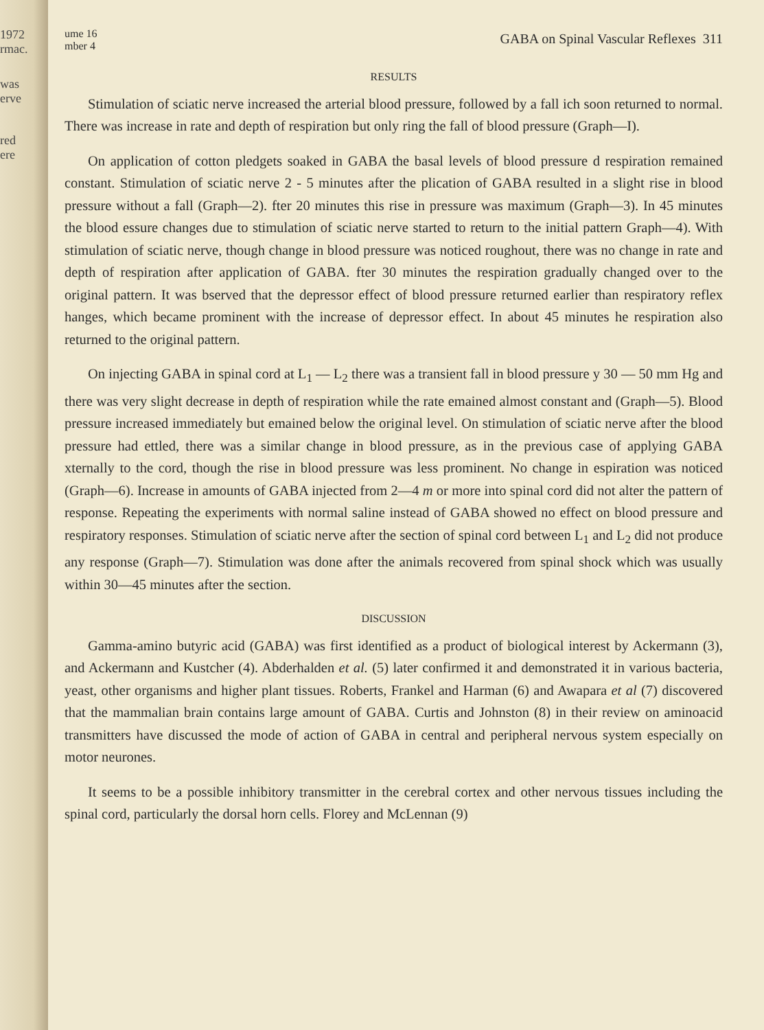1972
rmac.
was
erve
red
ere
ume 16
mber 4
GABA on Spinal Vascular Reflexes 311
RESULTS
Stimulation of sciatic nerve increased the arterial blood pressure, followed by a fall ich soon returned to normal. There was increase in rate and depth of respiration but only ring the fall of blood pressure (Graph—I).
On application of cotton pledgets soaked in GABA the basal levels of blood pressure d respiration remained constant. Stimulation of sciatic nerve 2 - 5 minutes after the plication of GABA resulted in a slight rise in blood pressure without a fall (Graph—2). fter 20 minutes this rise in pressure was maximum (Graph—3). In 45 minutes the blood essure changes due to stimulation of sciatic nerve started to return to the initial pattern Graph—4). With stimulation of sciatic nerve, though change in blood pressure was noticed roughout, there was no change in rate and depth of respiration after application of GABA. fter 30 minutes the respiration gradually changed over to the original pattern. It was bserved that the depressor effect of blood pressure returned earlier than respiratory reflex hanges, which became prominent with the increase of depressor effect. In about 45 minutes he respiration also returned to the original pattern.
On injecting GABA in spinal cord at L<sub>1</sub> — L<sub>2</sub> there was a transient fall in blood pressure y 30 — 50 mm Hg and there was very slight decrease in depth of respiration while the rate emained almost constant and (Graph—5). Blood pressure increased immediately but emained below the original level. On stimulation of sciatic nerve after the blood pressure had ettled, there was a similar change in blood pressure, as in the previous case of applying GABA xternally to the cord, though the rise in blood pressure was less prominent. No change in espiration was noticed (Graph—6). Increase in amounts of GABA injected from 2—4 m or more into spinal cord did not alter the pattern of response. Repeating the experiments with normal saline instead of GABA showed no effect on blood pressure and respiratory responses. Stimulation of sciatic nerve after the section of spinal cord between L<sub>1</sub> and L<sub>2</sub> did not produce any response (Graph—7). Stimulation was done after the animals recovered from spinal shock which was usually within 30—45 minutes after the section.
DISCUSSION
Gamma-amino butyric acid (GABA) was first identified as a product of biological interest by Ackermann (3), and Ackermann and Kustcher (4). Abderhalden et al. (5) later confirmed it and demonstrated it in various bacteria, yeast, other organisms and higher plant tissues. Roberts, Frankel and Harman (6) and Awapara et al (7) discovered that the mammalian brain contains large amount of GABA. Curtis and Johnston (8) in their review on aminoacid transmitters have discussed the mode of action of GABA in central and peripheral nervous system especially on motor neurones.
It seems to be a possible inhibitory transmitter in the cerebral cortex and other nervous tissues including the spinal cord, particularly the dorsal horn cells. Florey and McLennan (9)